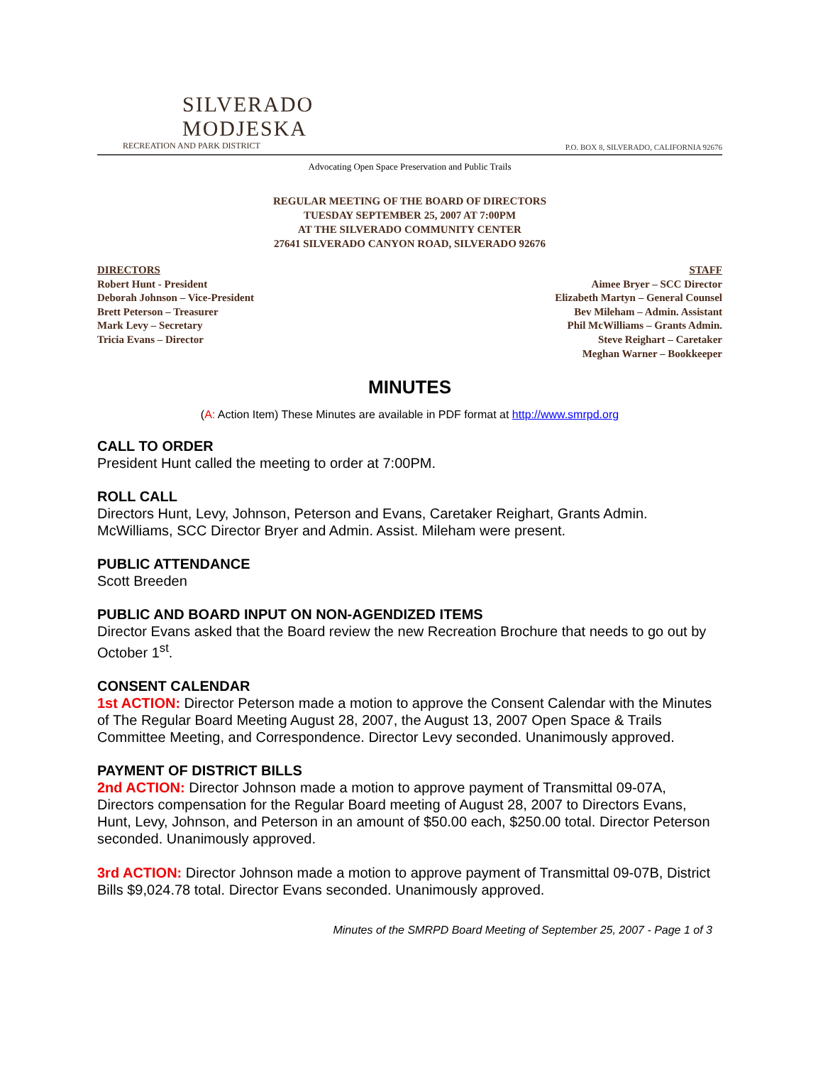SILVERADO
MODJESKA
RECREATION AND PARK DISTRICT
P.O. BOX 8, SILVERADO, CALIFORNIA 92676
Advocating Open Space Preservation and Public Trails
REGULAR MEETING OF THE BOARD OF DIRECTORS
TUESDAY SEPTEMBER 25, 2007 AT 7:00PM
AT THE SILVERADO COMMUNITY CENTER
27641 SILVERADO CANYON ROAD, SILVERADO 92676
DIRECTORS
Robert Hunt - President
Deborah Johnson – Vice-President
Brett Peterson – Treasurer
Mark Levy – Secretary
Tricia Evans – Director
STAFF
Aimee Bryer – SCC Director
Elizabeth Martyn – General Counsel
Bev Mileham – Admin. Assistant
Phil McWilliams – Grants Admin.
Steve Reighart – Caretaker
Meghan Warner – Bookkeeper
MINUTES
(A: Action Item) These Minutes are available in PDF format at http://www.smrpd.org
CALL TO ORDER
President Hunt called the meeting to order at 7:00PM.
ROLL CALL
Directors Hunt, Levy, Johnson, Peterson and Evans, Caretaker Reighart, Grants Admin. McWilliams, SCC Director Bryer and Admin. Assist. Mileham were present.
PUBLIC ATTENDANCE
Scott Breeden
PUBLIC AND BOARD INPUT ON NON-AGENDIZED ITEMS
Director Evans asked that the Board review the new Recreation Brochure that needs to go out by October 1<sup>st</sup>.
CONSENT CALENDAR
1st ACTION: Director Peterson made a motion to approve the Consent Calendar with the Minutes of The Regular Board Meeting August 28, 2007, the August 13, 2007 Open Space & Trails Committee Meeting, and Correspondence. Director Levy seconded. Unanimously approved.
PAYMENT OF DISTRICT BILLS
2nd ACTION: Director Johnson made a motion to approve payment of Transmittal 09-07A, Directors compensation for the Regular Board meeting of August 28, 2007 to Directors Evans, Hunt, Levy, Johnson, and Peterson in an amount of $50.00 each, $250.00 total. Director Peterson seconded. Unanimously approved.
3rd ACTION: Director Johnson made a motion to approve payment of Transmittal 09-07B, District Bills $9,024.78 total. Director Evans seconded. Unanimously approved.
Minutes of the SMRPD Board Meeting of September 25, 2007 - Page 1 of 3